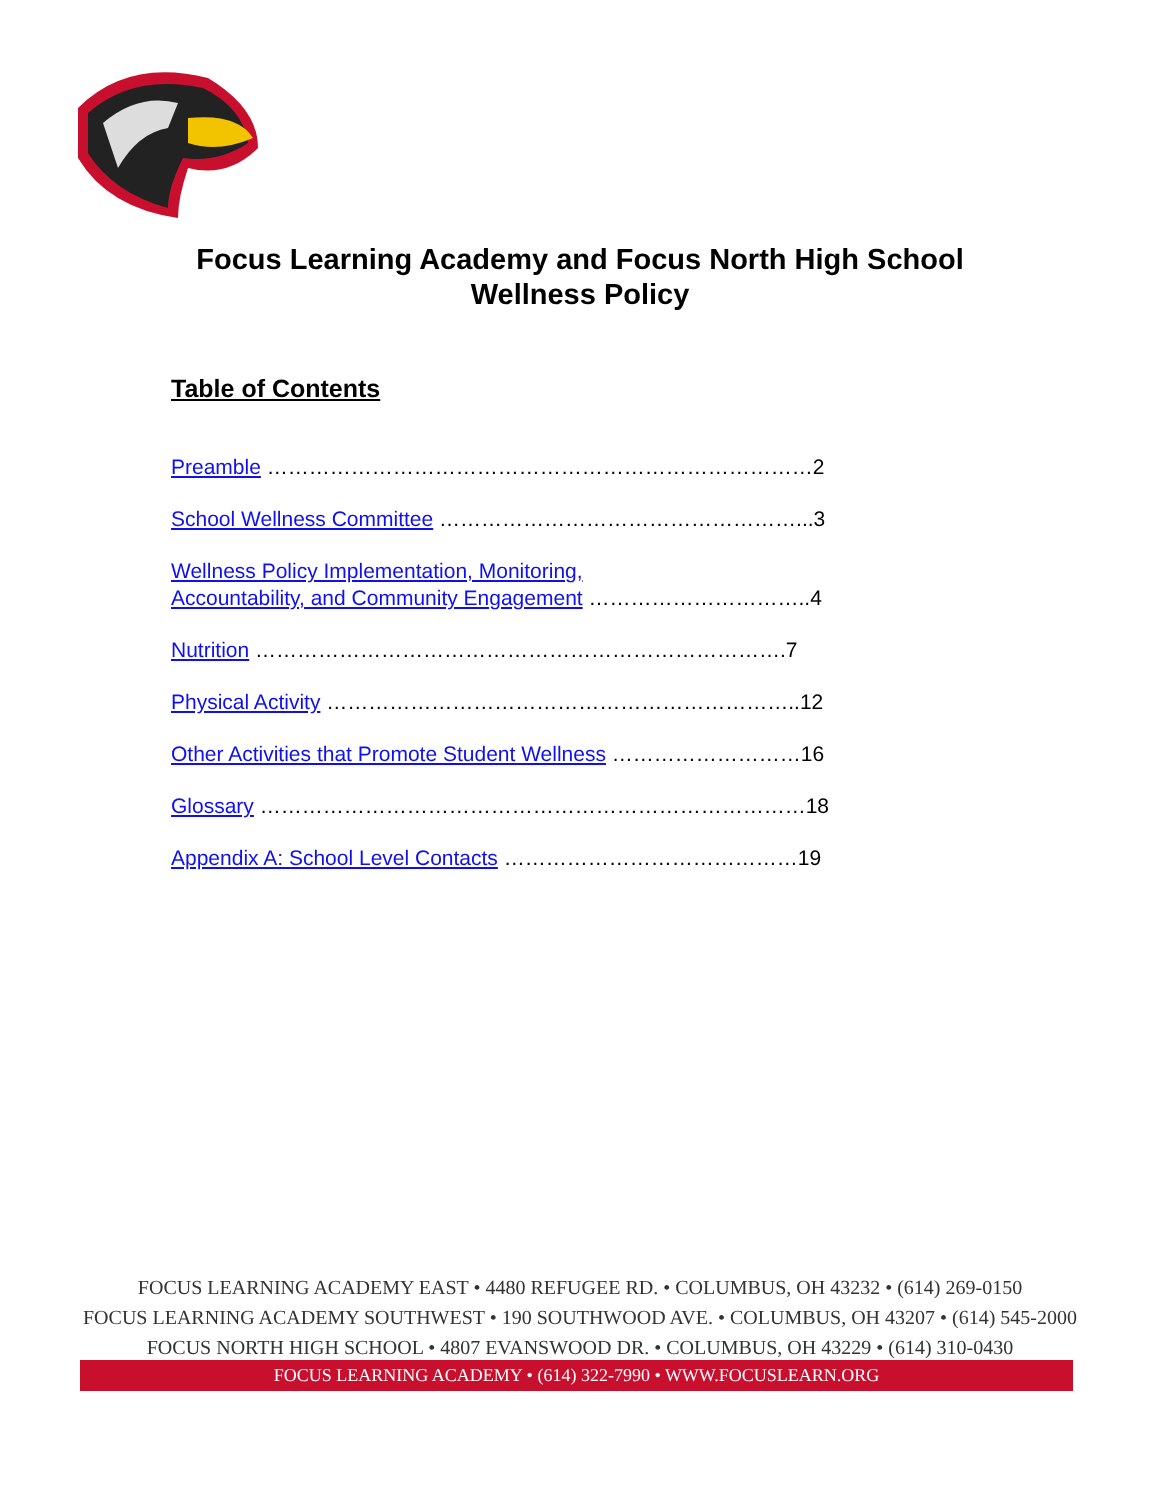Focus Learning Academy and Focus North High School
Wellness Policy
Table of Contents
Preamble ……………………………………………………………………2
School Wellness Committee ……………………………………………...3
Wellness Policy Implementation, Monitoring,
Accountability, and Community Engagement …………………………..4
Nutrition ………………………………………………………………….7
Physical Activity …………………………………………………………..12
Other Activities that Promote Student Wellness ………………………16
Glossary ……………………………………………………………………18
Appendix A: School Level Contacts ……………………………………19
FOCUS LEARNING ACADEMY EAST • 4480 REFUGEE RD. • COLUMBUS, OH 43232 • (614) 269-0150
FOCUS LEARNING ACADEMY SOUTHWEST • 190 SOUTHWOOD AVE. • COLUMBUS, OH 43207 • (614) 545-2000
FOCUS NORTH HIGH SCHOOL • 4807 EVANSWOOD DR. • COLUMBUS, OH 43229 • (614) 310-0430
FOCUS LEARNING ACADEMY • (614) 322-7990 • WWW.FOCUSLEARN.ORG